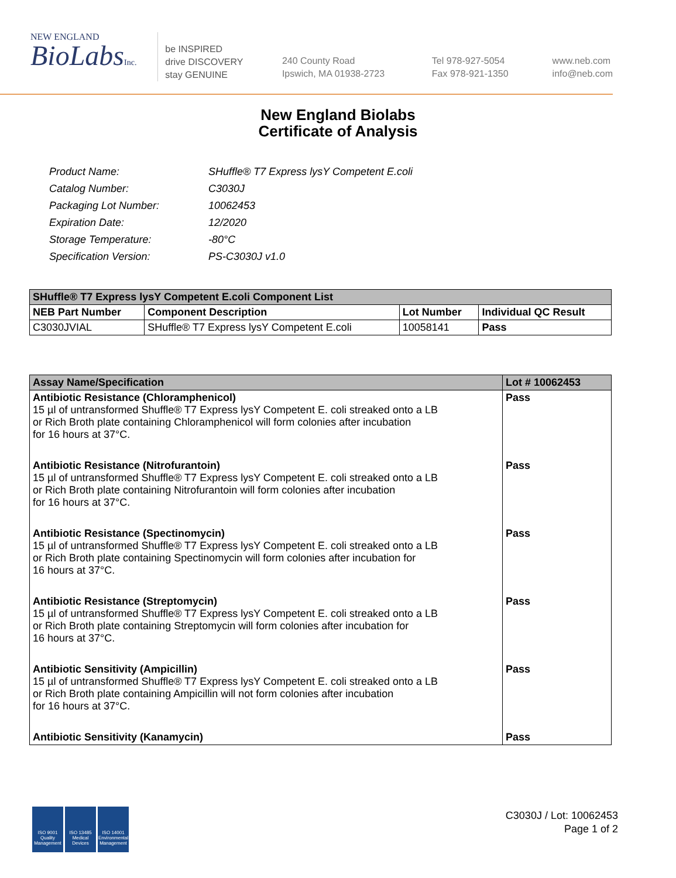NEW ENGLAND
BioLabsInc.
be INSPIRED
drive DISCOVERY
stay GENUINE
240 County Road
Ipswich, MA 01938-2723
Tel 978-927-5054
Fax 978-921-1350
www.neb.com
info@neb.com
New England Biolabs
Certificate of Analysis
| Product Name: | SHuffle® T7 Express lysY Competent E.coli |
| Catalog Number: | C3030J |
| Packaging Lot Number: | 10062453 |
| Expiration Date: | 12/2020 |
| Storage Temperature: | -80°C |
| Specification Version: | PS-C3030J v1.0 |
| SHuffle® T7 Express lysY Competent E.coli Component List | | | |
| --- | --- | --- | --- |
| NEB Part Number | Component Description | Lot Number | Individual QC Result |
| C3030JVIAL | SHuffle® T7 Express lysY Competent E.coli | 10058141 | Pass |
| Assay Name/Specification | Lot # 10062453 |
| --- | --- |
| Antibiotic Resistance (Chloramphenicol) 15 µl of untransformed Shuffle® T7 Express lysY Competent E. coli streaked onto a LB or Rich Broth plate containing Chloramphenicol will form colonies after incubation for 16 hours at 37°C. | Pass |
| Antibiotic Resistance (Nitrofurantoin) 15 µl of untransformed Shuffle® T7 Express lysY Competent E. coli streaked onto a LB or Rich Broth plate containing Nitrofurantoin will form colonies after incubation for 16 hours at 37°C. | Pass |
| Antibiotic Resistance (Spectinomycin) 15 µl of untransformed Shuffle® T7 Express lysY Competent E. coli streaked onto a LB or Rich Broth plate containing Spectinomycin will form colonies after incubation for 16 hours at 37°C. | Pass |
| Antibiotic Resistance (Streptomycin) 15 µl of untransformed Shuffle® T7 Express lysY Competent E. coli streaked onto a LB or Rich Broth plate containing Streptomycin will form colonies after incubation for 16 hours at 37°C. | Pass |
| Antibiotic Sensitivity (Ampicillin) 15 µl of untransformed Shuffle® T7 Express lysY Competent E. coli streaked onto a LB or Rich Broth plate containing Ampicillin will not form colonies after incubation for 16 hours at 37°C. | Pass |
| Antibiotic Sensitivity (Kanamycin) | Pass |
ISO 9001
Quality Management
ISO 13485
Medical Devices
ISO 14001
Environmental Management
C3030J / Lot: 10062453
Page 1 of 2